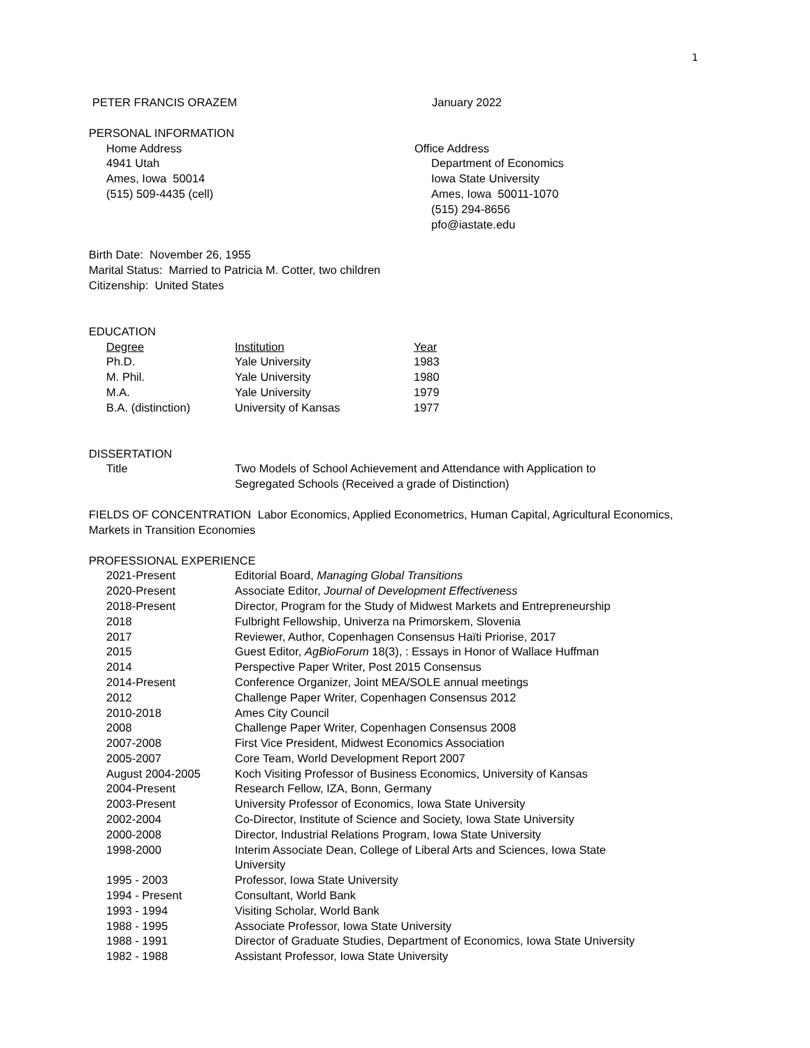1
| PETER FRANCIS ORAZEM | January 2022 |
PERSONAL INFORMATION
| Home Address 4941 Utah Ames, Iowa 50014 (515) 509-4435 (cell) | Office Address Department of Economics Iowa State University Ames, Iowa 50011-1070 (515) 294-8656 pfo@iastate.edu |
Birth Date: November 26, 1955
Marital Status: Married to Patricia M. Cotter, two children
Citizenship: United States
EDUCATION
| Degree | Institution | Year |
| --- | --- | --- |
| Ph.D. | Yale University | 1983 |
| M. Phil. | Yale University | 1980 |
| M.A. | Yale University | 1979 |
| B.A. (distinction) | University of Kansas | 1977 |
DISSERTATION
| Title | Two Models of School Achievement and Attendance with Application to Segregated Schools (Received a grade of Distinction) |
FIELDS OF CONCENTRATION Labor Economics, Applied Econometrics, Human Capital, Agricultural Economics, Markets in Transition Economies
PROFESSIONAL EXPERIENCE
| 2021-Present | Editorial Board, Managing Global Transitions |
| 2020-Present | Associate Editor, Journal of Development Effectiveness |
| 2018-Present | Director, Program for the Study of Midwest Markets and Entrepreneurship |
| 2018 | Fulbright Fellowship, Univerza na Primorskem, Slovenia |
| 2017 | Reviewer, Author, Copenhagen Consensus Haïti Priorise, 2017 |
| 2015 | Guest Editor, AgBioForum 18(3), : Essays in Honor of Wallace Huffman |
| 2014 | Perspective Paper Writer, Post 2015 Consensus |
| 2014-Present | Conference Organizer, Joint MEA/SOLE annual meetings |
| 2012 | Challenge Paper Writer, Copenhagen Consensus 2012 |
| 2010-2018 | Ames City Council |
| 2008 | Challenge Paper Writer, Copenhagen Consensus 2008 |
| 2007-2008 | First Vice President, Midwest Economics Association |
| 2005-2007 | Core Team, World Development Report 2007 |
| August 2004-2005 | Koch Visiting Professor of Business Economics, University of Kansas |
| 2004-Present | Research Fellow, IZA, Bonn, Germany |
| 2003-Present | University Professor of Economics, Iowa State University |
| 2002-2004 | Co-Director, Institute of Science and Society, Iowa State University |
| 2000-2008 | Director, Industrial Relations Program, Iowa State University |
| 1998-2000 | Interim Associate Dean, College of Liberal Arts and Sciences, Iowa State University |
| 1995 - 2003 | Professor, Iowa State University |
| 1994 - Present | Consultant, World Bank |
| 1993 - 1994 | Visiting Scholar, World Bank |
| 1988 - 1995 | Associate Professor, Iowa State University |
| 1988 - 1991 | Director of Graduate Studies, Department of Economics, Iowa State University |
| 1982 - 1988 | Assistant Professor, Iowa State University |